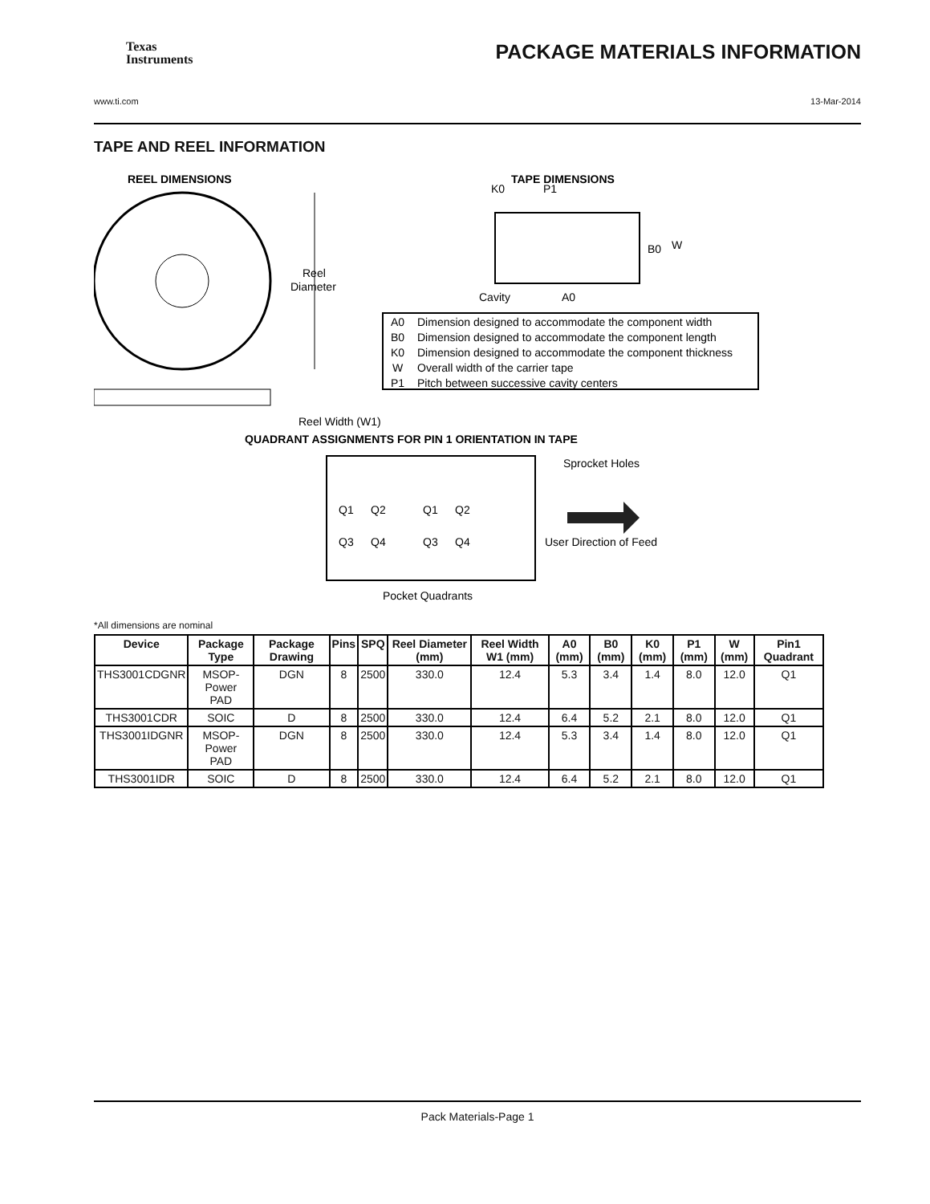Texas
Instruments PACKAGE MATERIALS INFORMATION
www.ti.com 13-Mar-2014
TAPE AND REEL INFORMATION
REEL DIMENSIONS
TAPE DIMENSIONS
Reel
Diameter
Reel Width (W1)
K0
P1
B0
W
Cavity
A0
A0
Dimension designed to accommodate the component width
B0
Dimension designed to accommodate the component length
K0
Dimension designed to accommodate the component thickness
W
Overall width of the carrier tape
P1
Pitch between successive cavity centers
QUADRANT ASSIGNMENTS FOR PIN 1 ORIENTATION IN TAPE
Q1
Q2
Q3
Q4
Q1
Q2
Q3
Q4
Sprocket Holes
User Direction of Feed
Pocket Quadrants
*All dimensions are nominal
| Device | Package Type | Package Drawing | Pins | SPQ | Reel Diameter (mm) | Reel Width W1 (mm) | A0 (mm) | B0 (mm) | K0 (mm) | P1 (mm) | W (mm) | Pin1 Quadrant |
| --- | --- | --- | --- | --- | --- | --- | --- | --- | --- | --- | --- | --- |
| THS3001CDGNR | MSOP- Power PAD | DGN | 8 | 2500 | 330.0 | 12.4 | 5.3 | 3.4 | 1.4 | 8.0 | 12.0 | Q1 |
| THS3001CDR | SOIC | D | 8 | 2500 | 330.0 | 12.4 | 6.4 | 5.2 | 2.1 | 8.0 | 12.0 | Q1 |
| THS3001IDGNR | MSOP- Power PAD | DGN | 8 | 2500 | 330.0 | 12.4 | 5.3 | 3.4 | 1.4 | 8.0 | 12.0 | Q1 |
| THS3001IDR | SOIC | D | 8 | 2500 | 330.0 | 12.4 | 6.4 | 5.2 | 2.1 | 8.0 | 12.0 | Q1 |
Pack Materials-Page 1